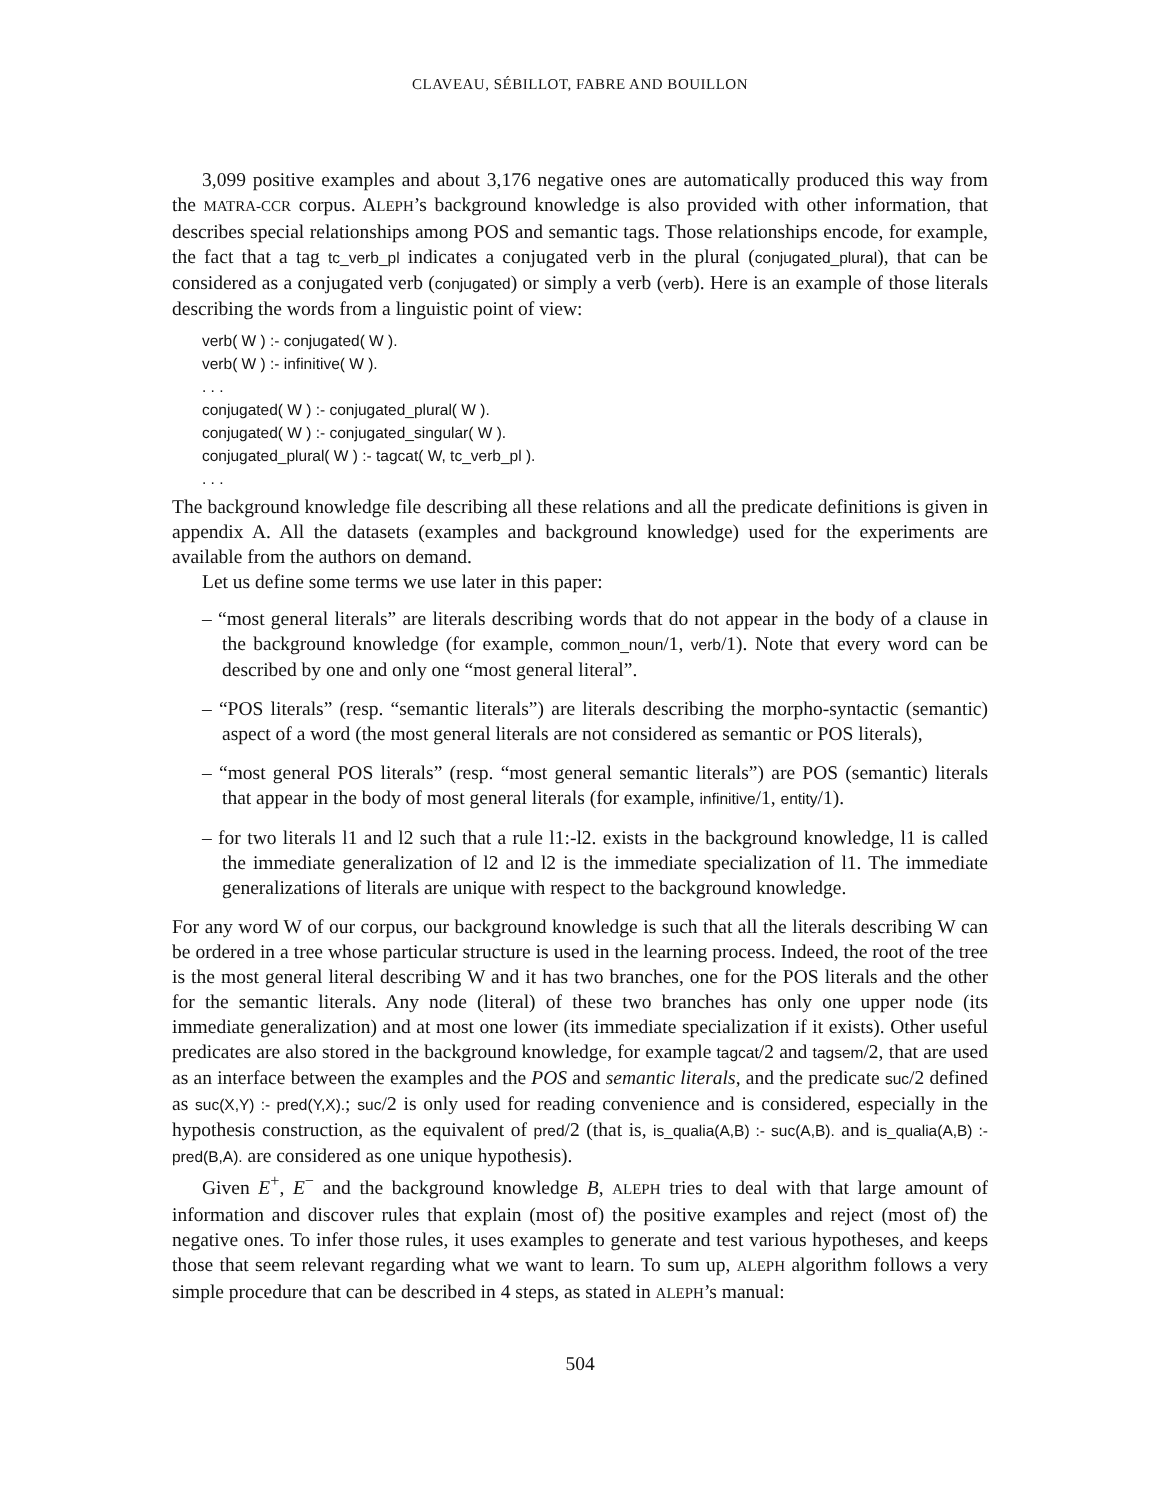CLAVEAU, SÉBILLOT, FABRE AND BOUILLON
3,099 positive examples and about 3,176 negative ones are automatically produced this way from the MATRA-CCR corpus. ALEPH’s background knowledge is also provided with other information, that describes special relationships among POS and semantic tags. Those relationships encode, for example, the fact that a tag tc_verb_pl indicates a conjugated verb in the plural (conjugated_plural), that can be considered as a conjugated verb (conjugated) or simply a verb (verb). Here is an example of those literals describing the words from a linguistic point of view:
verb( W ) :- conjugated( W ).
verb( W ) :- infinitive( W ).
. . .
conjugated( W ) :- conjugated_plural( W ).
conjugated( W ) :- conjugated_singular( W ).
conjugated_plural( W ) :- tagcat( W, tc_verb_pl ).
. . .
The background knowledge file describing all these relations and all the predicate definitions is given in appendix A. All the datasets (examples and background knowledge) used for the experiments are available from the authors on demand.
Let us define some terms we use later in this paper:
– “most general literals” are literals describing words that do not appear in the body of a clause in the background knowledge (for example, common_noun/1, verb/1). Note that every word can be described by one and only one “most general literal”.
– “POS literals” (resp. “semantic literals”) are literals describing the morpho-syntactic (semantic) aspect of a word (the most general literals are not considered as semantic or POS literals),
– “most general POS literals” (resp. “most general semantic literals”) are POS (semantic) literals that appear in the body of most general literals (for example, infinitive/1, entity/1).
– for two literals l1 and l2 such that a rule l1:-l2. exists in the background knowledge, l1 is called the immediate generalization of l2 and l2 is the immediate specialization of l1. The immediate generalizations of literals are unique with respect to the background knowledge.
For any word W of our corpus, our background knowledge is such that all the literals describing W can be ordered in a tree whose particular structure is used in the learning process. Indeed, the root of the tree is the most general literal describing W and it has two branches, one for the POS literals and the other for the semantic literals. Any node (literal) of these two branches has only one upper node (its immediate generalization) and at most one lower (its immediate specialization if it exists). Other useful predicates are also stored in the background knowledge, for example tagcat/2 and tagsem/2, that are used as an interface between the examples and the POS and semantic literals, and the predicate suc/2 defined as suc(X,Y) :- pred(Y,X).; suc/2 is only used for reading convenience and is considered, especially in the hypothesis construction, as the equivalent of pred/2 (that is, is_qualia(A,B) :- suc(A,B). and is_qualia(A,B) :- pred(B,A). are considered as one unique hypothesis).
Given E<sup>+</sup>, E<sup>−</sup> and the background knowledge B, ALEPH tries to deal with that large amount of information and discover rules that explain (most of) the positive examples and reject (most of) the negative ones. To infer those rules, it uses examples to generate and test various hypotheses, and keeps those that seem relevant regarding what we want to learn. To sum up, ALEPH algorithm follows a very simple procedure that can be described in 4 steps, as stated in ALEPH’s manual:
504